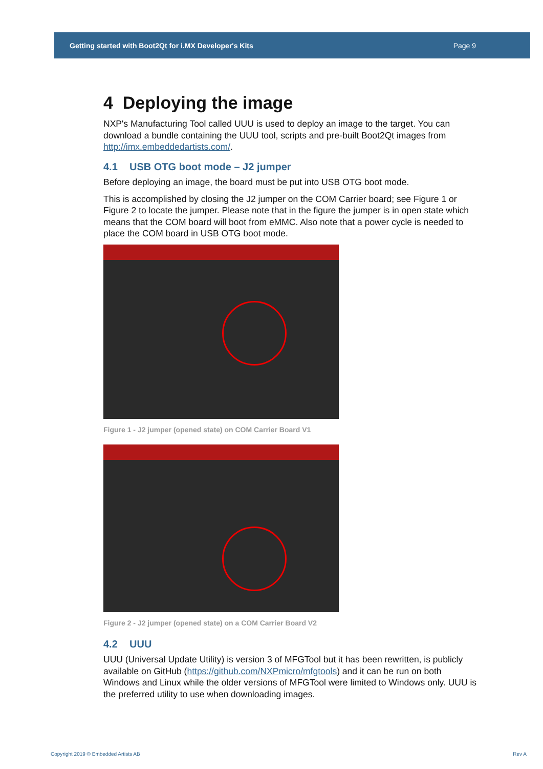Getting started with Boot2Qt for i.MX Developer's Kits Page 9
4 Deploying the image
NXP's Manufacturing Tool called UUU is used to deploy an image to the target. You can download a bundle containing the UUU tool, scripts and pre-built Boot2Qt images from http://imx.embeddedartists.com/.
4.1 USB OTG boot mode – J2 jumper
Before deploying an image, the board must be put into USB OTG boot mode.
This is accomplished by closing the J2 jumper on the COM Carrier board; see Figure 1 or Figure 2 to locate the jumper. Please note that in the figure the jumper is in open state which means that the COM board will boot from eMMC. Also note that a power cycle is needed to place the COM board in USB OTG boot mode.
Figure 1 - J2 jumper (opened state) on COM Carrier Board V1
Figure 2 - J2 jumper (opened state) on a COM Carrier Board V2
4.2 UUU
UUU (Universal Update Utility) is version 3 of MFGTool but it has been rewritten, is publicly available on GitHub (https://github.com/NXPmicro/mfgtools) and it can be run on both Windows and Linux while the older versions of MFGTool were limited to Windows only. UUU is the preferred utility to use when downloading images.
Copyright 2019 © Embedded Artists AB
Rev A